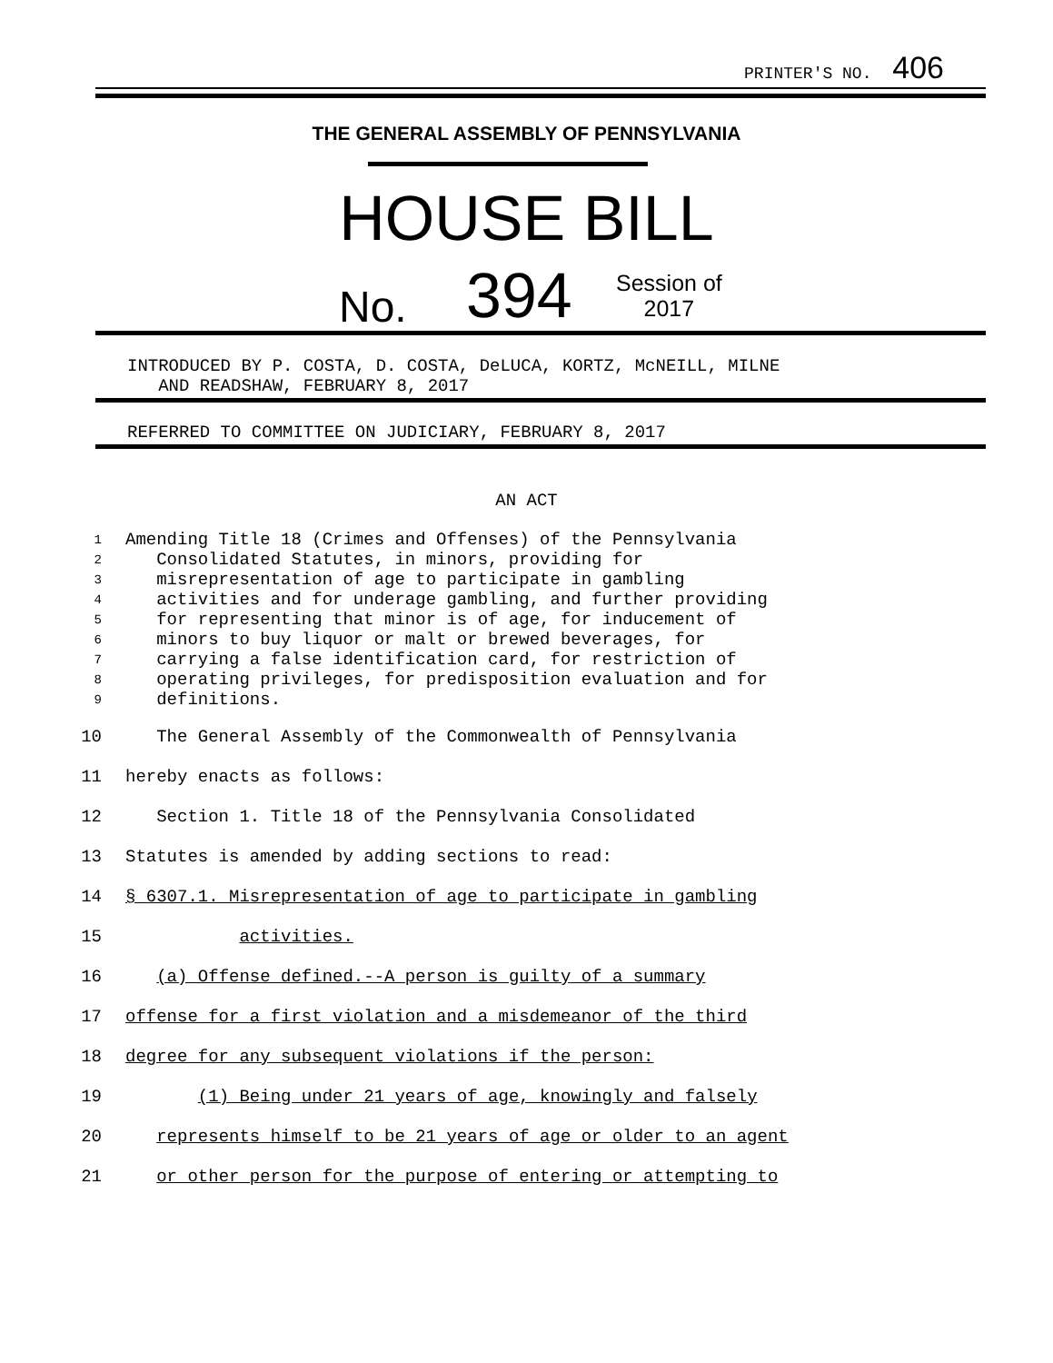PRINTER'S NO. 406
THE GENERAL ASSEMBLY OF PENNSYLVANIA
HOUSE BILL
No. 394 Session of
2017
INTRODUCED BY P. COSTA, D. COSTA, DeLUCA, KORTZ, McNEILL, MILNE
AND READSHAW, FEBRUARY 8, 2017
REFERRED TO COMMITTEE ON JUDICIARY, FEBRUARY 8, 2017
AN ACT
1 Amending Title 18 (Crimes and Offenses) of the Pennsylvania
2 Consolidated Statutes, in minors, providing for
3 misrepresentation of age to participate in gambling
4 activities and for underage gambling, and further providing
5 for representing that minor is of age, for inducement of
6 minors to buy liquor or malt or brewed beverages, for
7 carrying a false identification card, for restriction of
8 operating privileges, for predisposition evaluation and for
9 definitions.
10 The General Assembly of the Commonwealth of Pennsylvania
11 hereby enacts as follows:
12 Section 1. Title 18 of the Pennsylvania Consolidated
13 Statutes is amended by adding sections to read:
14 § 6307.1. Misrepresentation of age to participate in gambling
15 activities.
16 (a) Offense defined.--A person is guilty of a summary
17 offense for a first violation and a misdemeanor of the third
18 degree for any subsequent violations if the person:
19 (1) Being under 21 years of age, knowingly and falsely
20 represents himself to be 21 years of age or older to an agent
21 or other person for the purpose of entering or attempting to